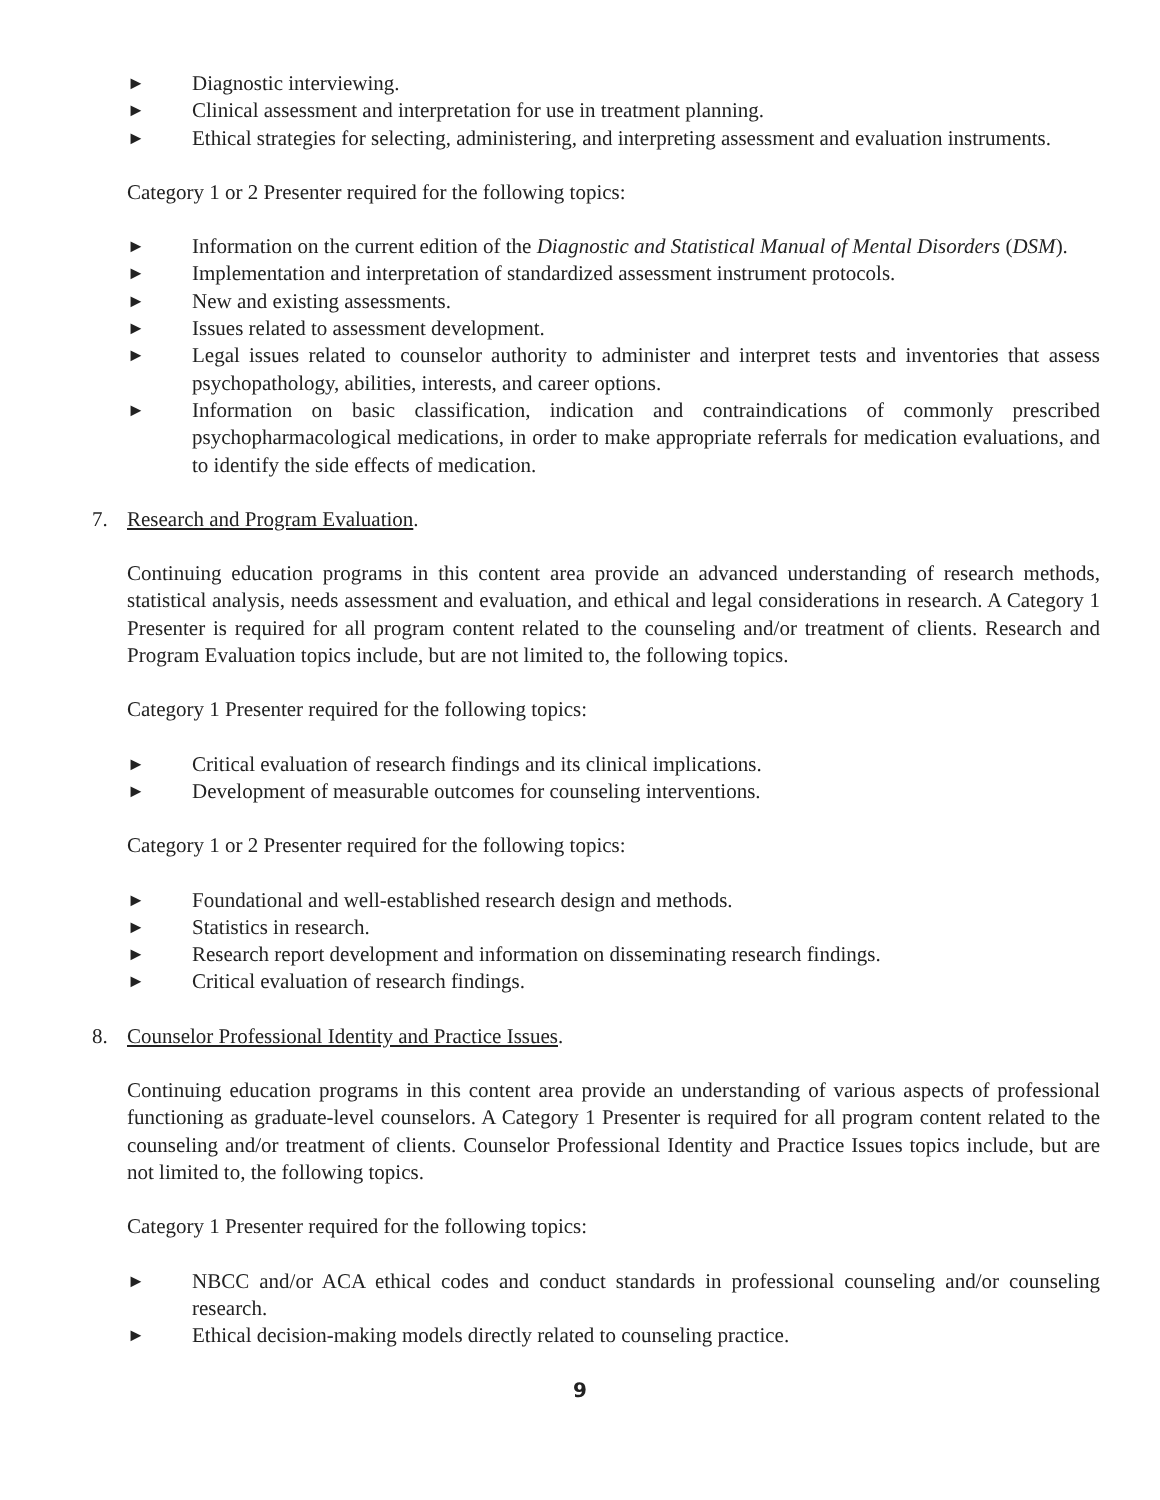► Diagnostic interviewing.
► Clinical assessment and interpretation for use in treatment planning.
► Ethical strategies for selecting, administering, and interpreting assessment and evaluation instruments.
Category 1 or 2 Presenter required for the following topics:
► Information on the current edition of the Diagnostic and Statistical Manual of Mental Disorders (DSM).
► Implementation and interpretation of standardized assessment instrument protocols.
► New and existing assessments.
► Issues related to assessment development.
► Legal issues related to counselor authority to administer and interpret tests and inventories that assess psychopathology, abilities, interests, and career options.
► Information on basic classification, indication and contraindications of commonly prescribed psychopharmacological medications, in order to make appropriate referrals for medication evaluations, and to identify the side effects of medication.
7. Research and Program Evaluation.
Continuing education programs in this content area provide an advanced understanding of research methods, statistical analysis, needs assessment and evaluation, and ethical and legal considerations in research. A Category 1 Presenter is required for all program content related to the counseling and/or treatment of clients. Research and Program Evaluation topics include, but are not limited to, the following topics.
Category 1 Presenter required for the following topics:
► Critical evaluation of research findings and its clinical implications.
► Development of measurable outcomes for counseling interventions.
Category 1 or 2 Presenter required for the following topics:
► Foundational and well-established research design and methods.
► Statistics in research.
► Research report development and information on disseminating research findings.
► Critical evaluation of research findings.
8. Counselor Professional Identity and Practice Issues.
Continuing education programs in this content area provide an understanding of various aspects of professional functioning as graduate-level counselors. A Category 1 Presenter is required for all program content related to the counseling and/or treatment of clients. Counselor Professional Identity and Practice Issues topics include, but are not limited to, the following topics.
Category 1 Presenter required for the following topics:
► NBCC and/or ACA ethical codes and conduct standards in professional counseling and/or counseling research.
► Ethical decision-making models directly related to counseling practice.
9